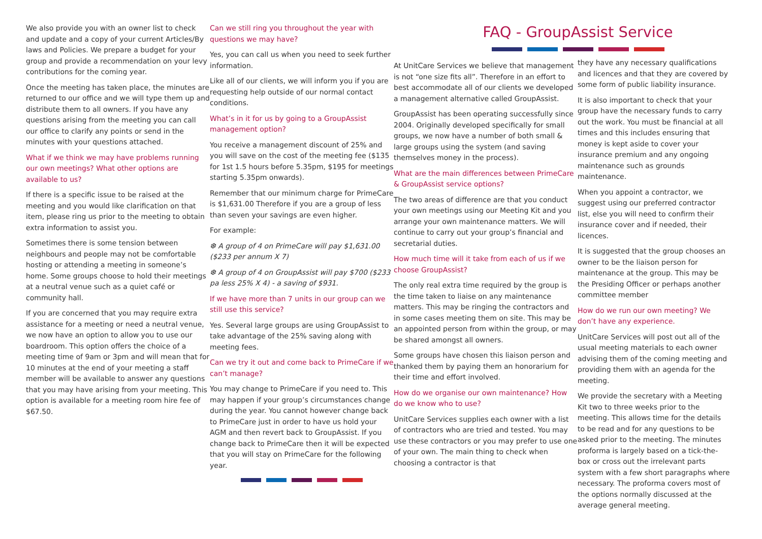We also provide you with an owner list to check and update and a copy of your current Articles/By laws and Policies. We prepare a budget for your group and provide a recommendation on your levy contributions for the coming year.
Once the meeting has taken place, the minutes are returned to our office and we will type them up and distribute them to all owners. If you have any questions arising from the meeting you can call our office to clarify any points or send in the minutes with your questions attached.
What if we think we may have problems running our own meetings? What other options are available to us?
If there is a specific issue to be raised at the meeting and you would like clarification on that item, please ring us prior to the meeting to obtain extra information to assist you.
Sometimes there is some tension between neighbours and people may not be comfortable hosting or attending a meeting in someone’s home. Some groups choose to hold their meetings at a neutral venue such as a quiet café or community hall.
If you are concerned that you may require extra assistance for a meeting or need a neutral venue, we now have an option to allow you to use our boardroom. This option offers the choice of a meeting time of 9am or 3pm and will mean that for 10 minutes at the end of your meeting a staff member will be available to answer any questions that you may have arising from your meeting. This option is available for a meeting room hire fee of $67.50.
Can we still ring you throughout the year with questions we may have?
Yes, you can call us when you need to seek further information.
Like all of our clients, we will inform you if you are requesting help outside of our normal contact conditions.
What’s in it for us by going to a GroupAssist management option?
You receive a management discount of 25% and you will save on the cost of the meeting fee ($135 for 1st 1.5 hours before 5.35pm, $195 for meetings starting 5.35pm onwards).
Remember that our minimum charge for PrimeCare is $1,631.00 Therefore if you are a group of less than seven your savings are even higher.
For example:
❆ A group of 4 on PrimeCare will pay $1,631.00 ($233 per annum X 7)
❆ A group of 4 on GroupAssist will pay $700 ($233 pa less 25% X 4) - a saving of $931.
If we have more than 7 units in our group can we still use this service?
Yes. Several large groups are using GroupAssist to take advantage of the 25% saving along with meeting fees.
Can we try it out and come back to PrimeCare if we can’t manage?
You may change to PrimeCare if you need to. This may happen if your group’s circumstances change during the year. You cannot however change back to PrimeCare just in order to have us hold your AGM and then revert back to GroupAssist. If you change back to PrimeCare then it will be expected that you will stay on PrimeCare for the following year.
FAQ - GroupAssist Service
At UnitCare Services we believe that management is not “one size fits all”. Therefore in an effort to best accommodate all of our clients we developed a management alternative called GroupAssist.
GroupAssist has been operating successfully since 2004. Originally developed specifically for small groups, we now have a number of both small & large groups using the system (and saving themselves money in the process).
What are the main differences between PrimeCare & GroupAssist service options?
The two areas of difference are that you conduct your own meetings using our Meeting Kit and you arrange your own maintenance matters. We will continue to carry out your group’s financial and secretarial duties.
How much time will it take from each of us if we choose GroupAssist?
The only real extra time required by the group is the time taken to liaise on any maintenance matters. This may be ringing the contractors and in some cases meeting them on site. This may be an appointed person from within the group, or may be shared amongst all owners.
Some groups have chosen this liaison person and thanked them by paying them an honorarium for their time and effort involved.
How do we organise our own maintenance? How do we know who to use?
UnitCare Services supplies each owner with a list of contractors who are tried and tested. You may use these contractors or you may prefer to use one of your own. The main thing to check when choosing a contractor is that
they have any necessary qualifications and licences and that they are covered by some form of public liability insurance.
It is also important to check that your group have the necessary funds to carry out the work. You must be financial at all times and this includes ensuring that money is kept aside to cover your insurance premium and any ongoing maintenance such as grounds maintenance.
When you appoint a contractor, we suggest using our preferred contractor list, else you will need to confirm their insurance cover and if needed, their licences.
It is suggested that the group chooses an owner to be the liaison person for maintenance at the group. This may be the Presiding Officer or perhaps another committee member
How do we run our own meeting? We don’t have any experience.
UnitCare Services will post out all of the usual meeting materials to each owner advising them of the coming meeting and providing them with an agenda for the meeting.
We provide the secretary with a Meeting Kit two to three weeks prior to the meeting. This allows time for the details to be read and for any questions to be asked prior to the meeting. The minutes proforma is largely based on a tick-the-box or cross out the irrelevant parts system with a few short paragraphs where necessary. The proforma covers most of the options normally discussed at the average general meeting.